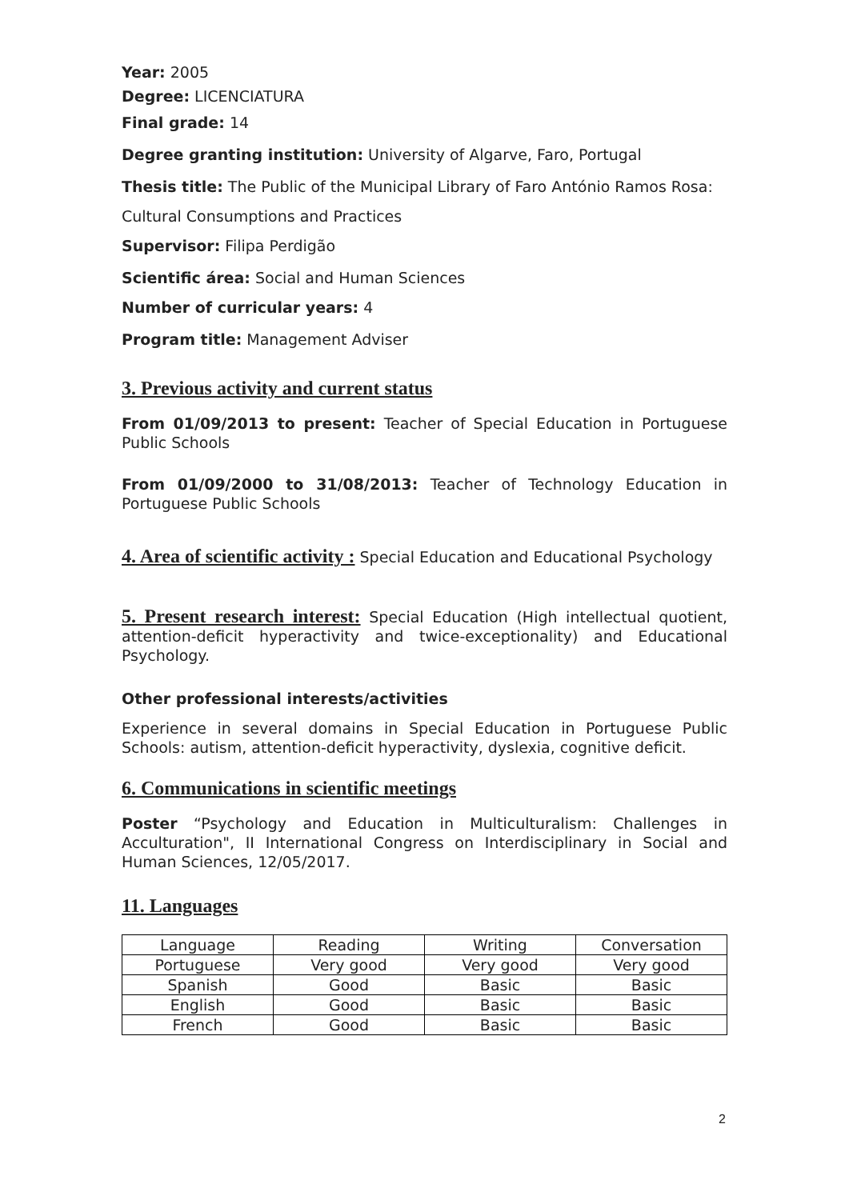Year: 2005
Degree: LICENCIATURA
Final grade: 14
Degree granting institution: University of Algarve, Faro, Portugal
Thesis title: The Public of the Municipal Library of Faro António Ramos Rosa:
Cultural Consumptions and Practices
Supervisor: Filipa Perdigão
Scientific área: Social and Human Sciences
Number of curricular years: 4
Program title: Management Adviser
3. Previous activity and current status
From 01/09/2013 to present: Teacher of Special Education in Portuguese Public Schools
From 01/09/2000 to 31/08/2013: Teacher of Technology Education in Portuguese Public Schools
4. Area of scientific activity : Special Education and Educational Psychology
5. Present research interest: Special Education (High intellectual quotient, attention-deficit hyperactivity and twice-exceptionality) and Educational Psychology.
Other professional interests/activities
Experience in several domains in Special Education in Portuguese Public Schools: autism, attention-deficit hyperactivity, dyslexia, cognitive deficit.
6. Communications in scientific meetings
Poster “Psychology and Education in Multiculturalism: Challenges in Acculturation", II International Congress on Interdisciplinary in Social and Human Sciences, 12/05/2017.
11. Languages
| Language | Reading | Writing | Conversation |
| Portuguese | Very good | Very good | Very good |
| Spanish | Good | Basic | Basic |
| English | Good | Basic | Basic |
| French | Good | Basic | Basic |
2